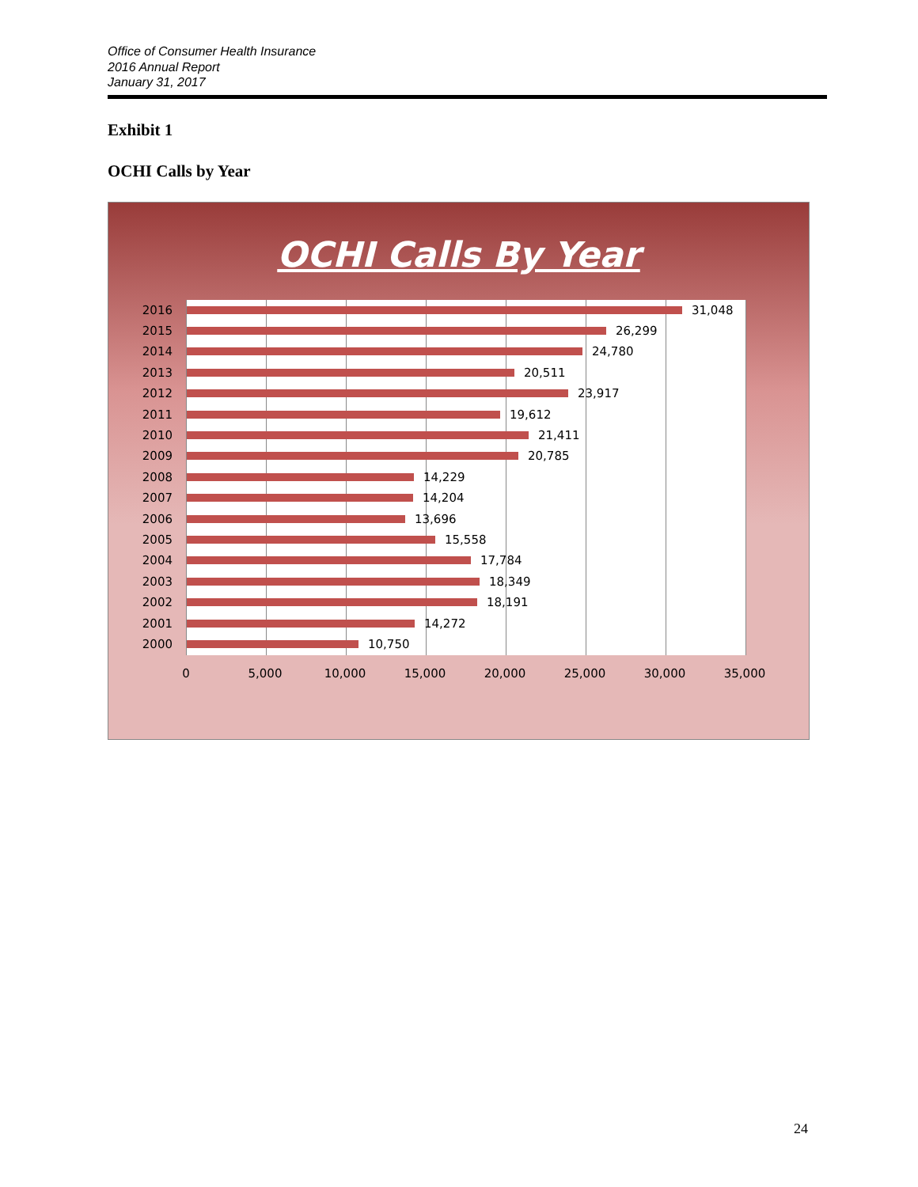Office of Consumer Health Insurance
2016 Annual Report
January 31, 2017
Exhibit 1
OCHI Calls by Year
OCHI Calls By Year
2016 31,048
2015 26,299
2014 24,780
2013 20,511
2012 23,917
2011 19,612
2010 21,411
2009 20,785
2008 14,229
2007 14,204
2006 13,696
2005 15,558
2004 17,784
2003 18,349
2002 18,191
2001 14,272
2000 10,750
0 5,000 10,000 15,000 20,000 25,000 30,000 35,000
24